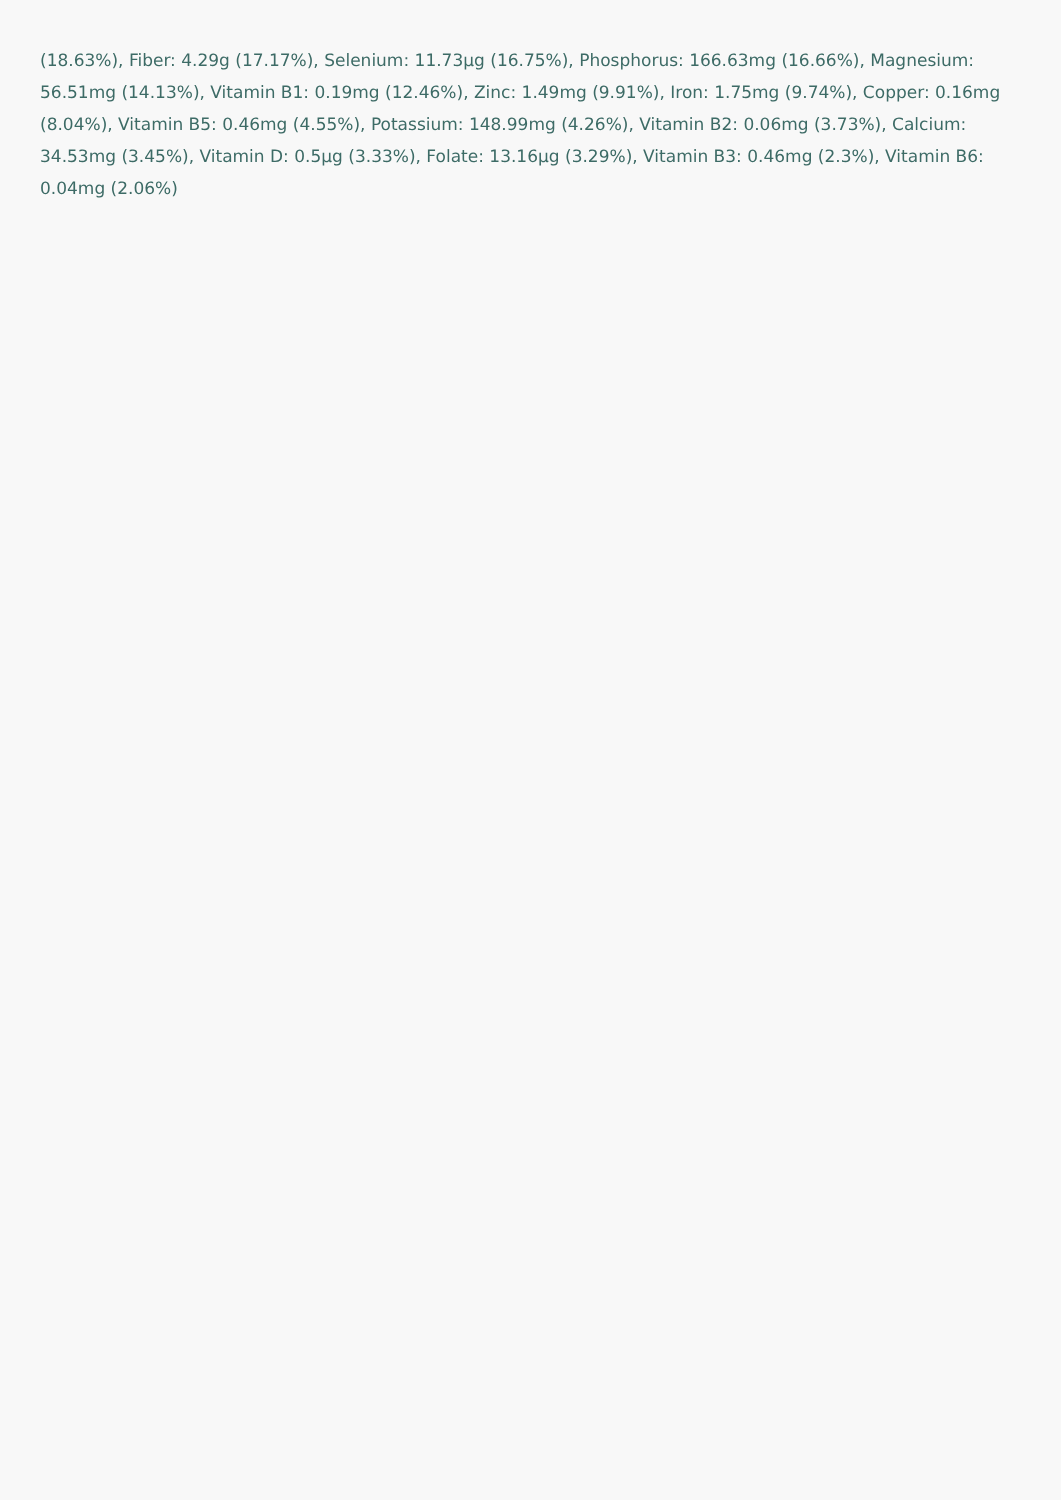(18.63%), Fiber: 4.29g (17.17%), Selenium: 11.73µg (16.75%), Phosphorus: 166.63mg (16.66%), Magnesium: 56.51mg (14.13%), Vitamin B1: 0.19mg (12.46%), Zinc: 1.49mg (9.91%), Iron: 1.75mg (9.74%), Copper: 0.16mg (8.04%), Vitamin B5: 0.46mg (4.55%), Potassium: 148.99mg (4.26%), Vitamin B2: 0.06mg (3.73%), Calcium: 34.53mg (3.45%), Vitamin D: 0.5µg (3.33%), Folate: 13.16µg (3.29%), Vitamin B3: 0.46mg (2.3%), Vitamin B6: 0.04mg (2.06%)